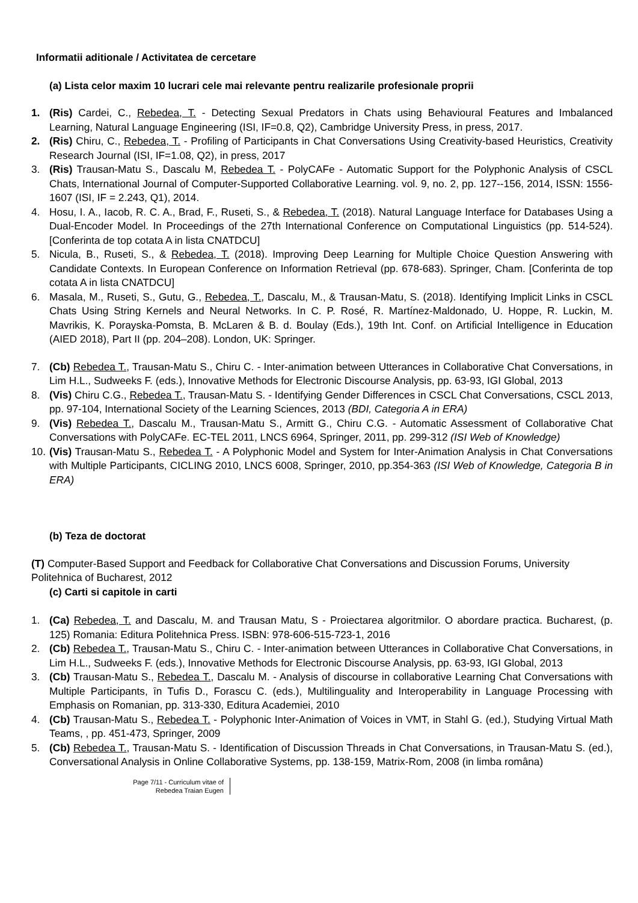Informatii aditionale / Activitatea de cercetare
(a) Lista celor maxim 10 lucrari cele mai relevante pentru realizarile profesionale proprii
1. (Ris) Cardei, C., Rebedea, T. - Detecting Sexual Predators in Chats using Behavioural Features and Imbalanced Learning, Natural Language Engineering (ISI, IF=0.8, Q2), Cambridge University Press, in press, 2017.
2. (Ris) Chiru, C., Rebedea, T. - Profiling of Participants in Chat Conversations Using Creativity-based Heuristics, Creativity Research Journal (ISI, IF=1.08, Q2), in press, 2017
3. (Ris) Trausan-Matu S., Dascalu M, Rebedea T. - PolyCAFe - Automatic Support for the Polyphonic Analysis of CSCL Chats, International Journal of Computer-Supported Collaborative Learning. vol. 9, no. 2, pp. 127--156, 2014, ISSN: 1556-1607 (ISI, IF = 2.243, Q1), 2014.
4. Hosu, I. A., Iacob, R. C. A., Brad, F., Ruseti, S., & Rebedea, T. (2018). Natural Language Interface for Databases Using a Dual-Encoder Model. In Proceedings of the 27th International Conference on Computational Linguistics (pp. 514-524). [Conferinta de top cotata A in lista CNATDCU]
5. Nicula, B., Ruseti, S., & Rebedea, T. (2018). Improving Deep Learning for Multiple Choice Question Answering with Candidate Contexts. In European Conference on Information Retrieval (pp. 678-683). Springer, Cham. [Conferinta de top cotata A in lista CNATDCU]
6. Masala, M., Ruseti, S., Gutu, G., Rebedea, T., Dascalu, M., & Trausan-Matu, S. (2018). Identifying Implicit Links in CSCL Chats Using String Kernels and Neural Networks. In C. P. Rosé, R. Martínez-Maldonado, U. Hoppe, R. Luckin, M. Mavrikis, K. Porayska-Pomsta, B. McLaren & B. d. Boulay (Eds.), 19th Int. Conf. on Artificial Intelligence in Education (AIED 2018), Part II (pp. 204–208). London, UK: Springer.
7. (Cb) Rebedea T., Trausan-Matu S., Chiru C. - Inter-animation between Utterances in Collaborative Chat Conversations, in Lim H.L., Sudweeks F. (eds.), Innovative Methods for Electronic Discourse Analysis, pp. 63-93, IGI Global, 2013
8. (Vis) Chiru C.G., Rebedea T., Trausan-Matu S. - Identifying Gender Differences in CSCL Chat Conversations, CSCL 2013, pp. 97-104, International Society of the Learning Sciences, 2013 (BDI, Categoria A in ERA)
9. (Vis) Rebedea T., Dascalu M., Trausan-Matu S., Armitt G., Chiru C.G. - Automatic Assessment of Collaborative Chat Conversations with PolyCAFe. EC-TEL 2011, LNCS 6964, Springer, 2011, pp. 299-312 (ISI Web of Knowledge)
10. (Vis) Trausan-Matu S., Rebedea T. - A Polyphonic Model and System for Inter-Animation Analysis in Chat Conversations with Multiple Participants, CICLING 2010, LNCS 6008, Springer, 2010, pp.354-363 (ISI Web of Knowledge, Categoria B in ERA)
(b) Teza de doctorat
(T) Computer-Based Support and Feedback for Collaborative Chat Conversations and Discussion Forums, University Politehnica of Bucharest, 2012
(c) Carti si capitole in carti
1. (Ca) Rebedea, T. and Dascalu, M. and Trausan Matu, S - Proiectarea algoritmilor. O abordare practica. Bucharest, (p. 125) Romania: Editura Politehnica Press. ISBN: 978-606-515-723-1, 2016
2. (Cb) Rebedea T., Trausan-Matu S., Chiru C. - Inter-animation between Utterances in Collaborative Chat Conversations, in Lim H.L., Sudweeks F. (eds.), Innovative Methods for Electronic Discourse Analysis, pp. 63-93, IGI Global, 2013
3. (Cb) Trausan-Matu S., Rebedea T., Dascalu M. - Analysis of discourse in collaborative Learning Chat Conversations with Multiple Participants, ȋn Tufis D., Forascu C. (eds.), Multilinguality and Interoperability in Language Processing with Emphasis on Romanian, pp. 313-330, Editura Academiei, 2010
4. (Cb) Trausan-Matu S., Rebedea T. - Polyphonic Inter-Animation of Voices in VMT, in Stahl G. (ed.), Studying Virtual Math Teams, , pp. 451-473, Springer, 2009
5. (Cb) Rebedea T., Trausan-Matu S. - Identification of Discussion Threads in Chat Conversations, in Trausan-Matu S. (ed.), Conversational Analysis in Online Collaborative Systems, pp. 138-159, Matrix-Rom, 2008 (in limba româna)
Page 7/11 - Curriculum vitae of
Rebedea Traian Eugen